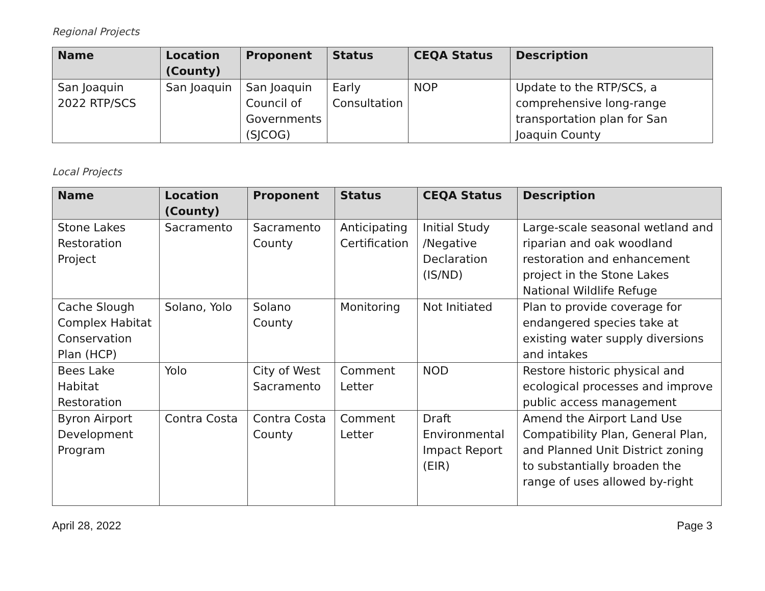Regional Projects
| Name | Location (County) | Proponent | Status | CEQA Status | Description |
| --- | --- | --- | --- | --- | --- |
| San Joaquin 2022 RTP/SCS | San Joaquin | San Joaquin Council of Governments (SJCOG) | Early Consultation | NOP | Update to the RTP/SCS, a comprehensive long-range transportation plan for San Joaquin County |
Local Projects
| Name | Location (County) | Proponent | Status | CEQA Status | Description |
| --- | --- | --- | --- | --- | --- |
| Stone Lakes Restoration Project | Sacramento | Sacramento County | Anticipating Certification | Initial Study /Negative Declaration (IS/ND) | Large-scale seasonal wetland and riparian and oak woodland restoration and enhancement project in the Stone Lakes National Wildlife Refuge |
| Cache Slough Complex Habitat Conservation Plan (HCP) | Solano, Yolo | Solano County | Monitoring | Not Initiated | Plan to provide coverage for endangered species take at existing water supply diversions and intakes |
| Bees Lake Habitat Restoration | Yolo | City of West Sacramento | Comment Letter | NOD | Restore historic physical and ecological processes and improve public access management |
| Byron Airport Development Program | Contra Costa | Contra Costa County | Comment Letter | Draft Environmental Impact Report (EIR) | Amend the Airport Land Use Compatibility Plan, General Plan, and Planned Unit District zoning to substantially broaden the range of uses allowed by-right |
April 28, 2022 Page 3